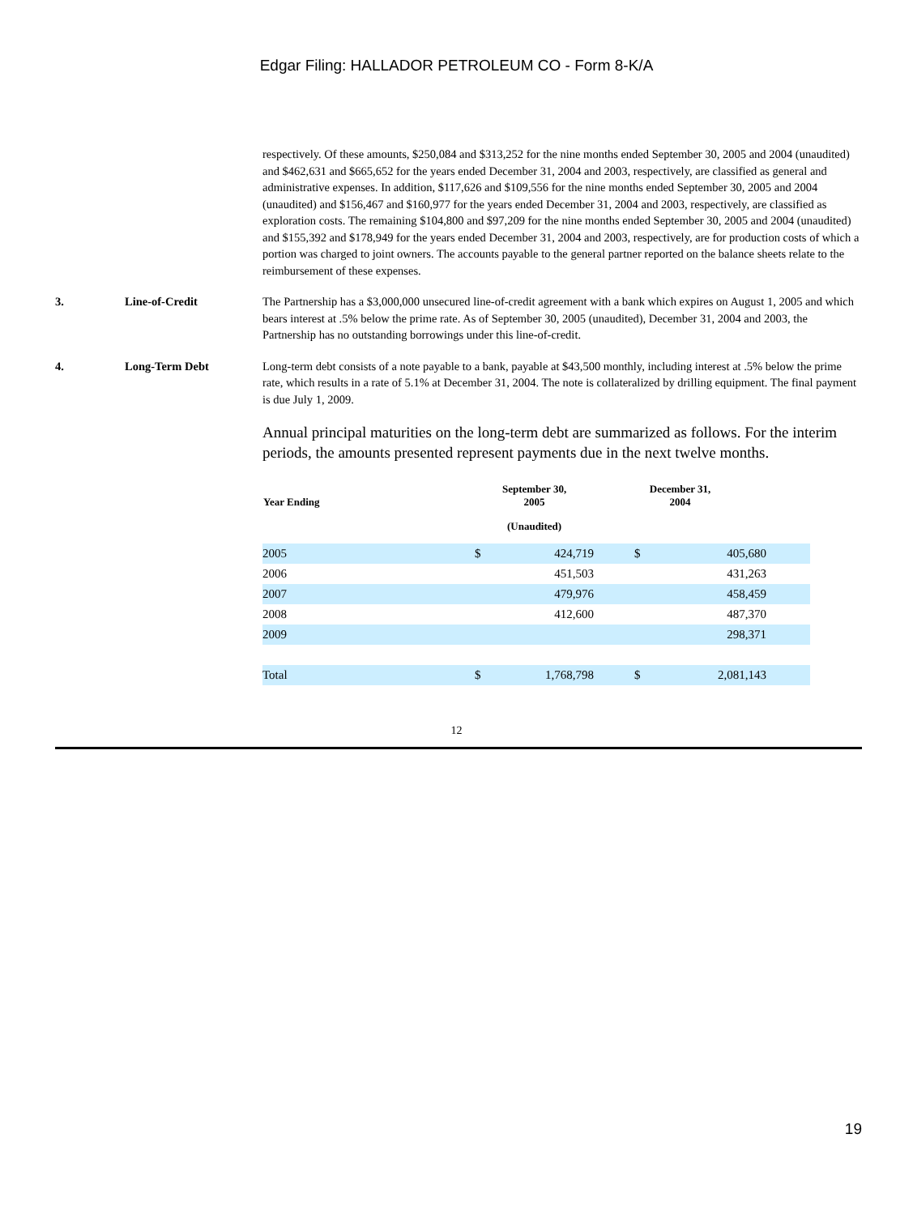Edgar Filing: HALLADOR PETROLEUM CO - Form 8-K/A
respectively. Of these amounts, $250,084 and $313,252 for the nine months ended September 30, 2005 and 2004 (unaudited) and $462,631 and $665,652 for the years ended December 31, 2004 and 2003, respectively, are classified as general and administrative expenses. In addition, $117,626 and $109,556 for the nine months ended September 30, 2005 and 2004 (unaudited) and $156,467 and $160,977 for the years ended December 31, 2004 and 2003, respectively, are classified as exploration costs. The remaining $104,800 and $97,209 for the nine months ended September 30, 2005 and 2004 (unaudited) and $155,392 and $178,949 for the years ended December 31, 2004 and 2003, respectively, are for production costs of which a portion was charged to joint owners. The accounts payable to the general partner reported on the balance sheets relate to the reimbursement of these expenses.
3. Line-of-Credit The Partnership has a $3,000,000 unsecured line-of-credit agreement with a bank which expires on August 1, 2005 and which bears interest at .5% below the prime rate. As of September 30, 2005 (unaudited), December 31, 2004 and 2003, the Partnership has no outstanding borrowings under this line-of-credit.
4. Long-Term Debt Long-term debt consists of a note payable to a bank, payable at $43,500 monthly, including interest at .5% below the prime rate, which results in a rate of 5.1% at December 31, 2004. The note is collateralized by drilling equipment. The final payment is due July 1, 2009.
Annual principal maturities on the long-term debt are summarized as follows. For the interim periods, the amounts presented represent payments due in the next twelve months.
| Year Ending | September 30, 2005 | | December 31, 2004 | | |
| --- | --- | --- | --- | --- | --- |
| | (Unaudited) | | | | |
| 2005 | $ | 424,719 | $ | 405,680 | |
| 2006 | | 451,503 | | 431,263 | |
| 2007 | | 479,976 | | 458,459 | |
| 2008 | | 412,600 | | 487,370 | |
| 2009 | | | | 298,371 | |
| Total | $ | 1,768,798 | $ | 2,081,143 | |
12
19